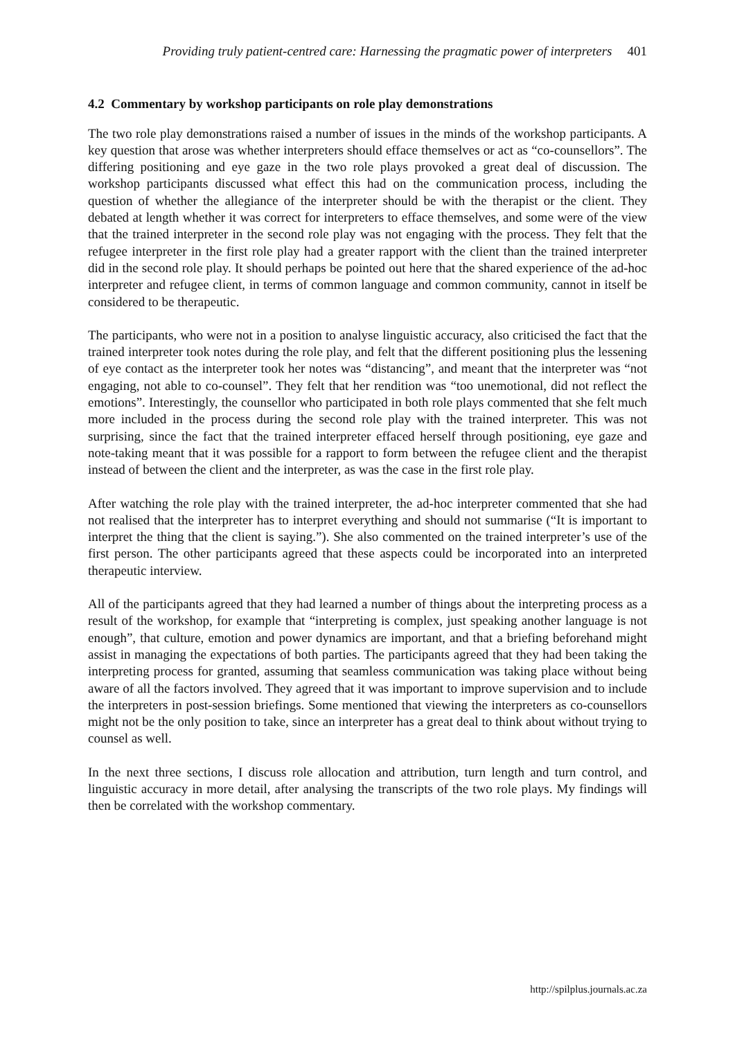Providing truly patient-centred care: Harnessing the pragmatic power of interpreters 401
4.2 Commentary by workshop participants on role play demonstrations
The two role play demonstrations raised a number of issues in the minds of the workshop participants. A key question that arose was whether interpreters should efface themselves or act as “co-counsellors”. The differing positioning and eye gaze in the two role plays provoked a great deal of discussion. The workshop participants discussed what effect this had on the communication process, including the question of whether the allegiance of the interpreter should be with the therapist or the client. They debated at length whether it was correct for interpreters to efface themselves, and some were of the view that the trained interpreter in the second role play was not engaging with the process. They felt that the refugee interpreter in the first role play had a greater rapport with the client than the trained interpreter did in the second role play. It should perhaps be pointed out here that the shared experience of the ad-hoc interpreter and refugee client, in terms of common language and common community, cannot in itself be considered to be therapeutic.
The participants, who were not in a position to analyse linguistic accuracy, also criticised the fact that the trained interpreter took notes during the role play, and felt that the different positioning plus the lessening of eye contact as the interpreter took her notes was “distancing”, and meant that the interpreter was “not engaging, not able to co-counsel”. They felt that her rendition was “too unemotional, did not reflect the emotions”. Interestingly, the counsellor who participated in both role plays commented that she felt much more included in the process during the second role play with the trained interpreter. This was not surprising, since the fact that the trained interpreter effaced herself through positioning, eye gaze and note-taking meant that it was possible for a rapport to form between the refugee client and the therapist instead of between the client and the interpreter, as was the case in the first role play.
After watching the role play with the trained interpreter, the ad-hoc interpreter commented that she had not realised that the interpreter has to interpret everything and should not summarise (“It is important to interpret the thing that the client is saying.”). She also commented on the trained interpreter’s use of the first person. The other participants agreed that these aspects could be incorporated into an interpreted therapeutic interview.
All of the participants agreed that they had learned a number of things about the interpreting process as a result of the workshop, for example that “interpreting is complex, just speaking another language is not enough”, that culture, emotion and power dynamics are important, and that a briefing beforehand might assist in managing the expectations of both parties. The participants agreed that they had been taking the interpreting process for granted, assuming that seamless communication was taking place without being aware of all the factors involved. They agreed that it was important to improve supervision and to include the interpreters in post-session briefings. Some mentioned that viewing the interpreters as co-counsellors might not be the only position to take, since an interpreter has a great deal to think about without trying to counsel as well.
In the next three sections, I discuss role allocation and attribution, turn length and turn control, and linguistic accuracy in more detail, after analysing the transcripts of the two role plays. My findings will then be correlated with the workshop commentary.
http://spilplus.journals.ac.za